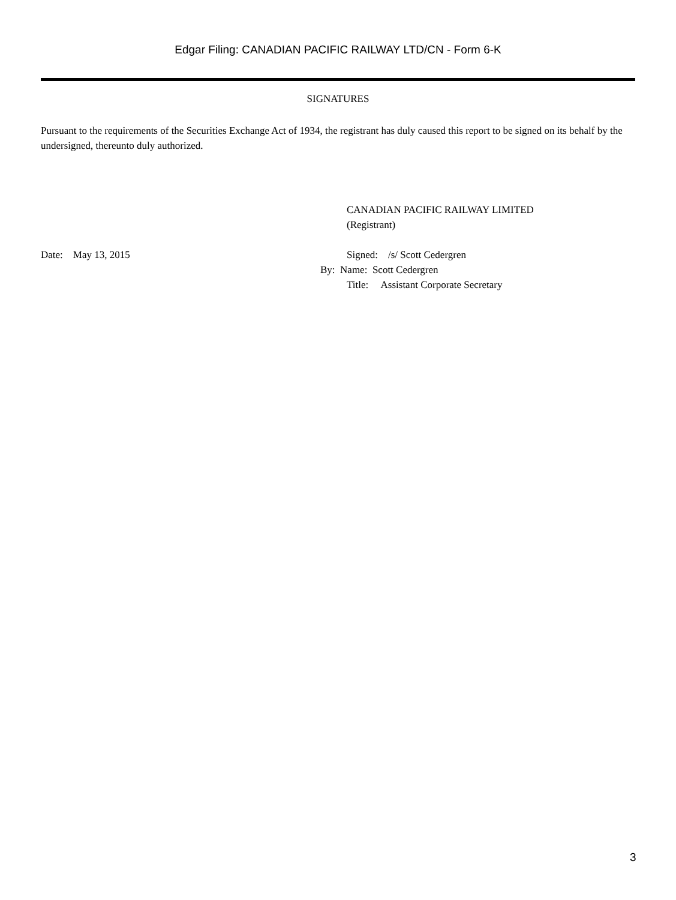Edgar Filing: CANADIAN PACIFIC RAILWAY LTD/CN - Form 6-K
SIGNATURES
Pursuant to the requirements of the Securities Exchange Act of 1934, the registrant has duly caused this report to be signed on its behalf by the undersigned, thereunto duly authorized.
CANADIAN PACIFIC RAILWAY LIMITED
(Registrant)
Date: May 13, 2015 Signed: /s/ Scott Cedergren
By: Name: Scott Cedergren
Title: Assistant Corporate Secretary
3